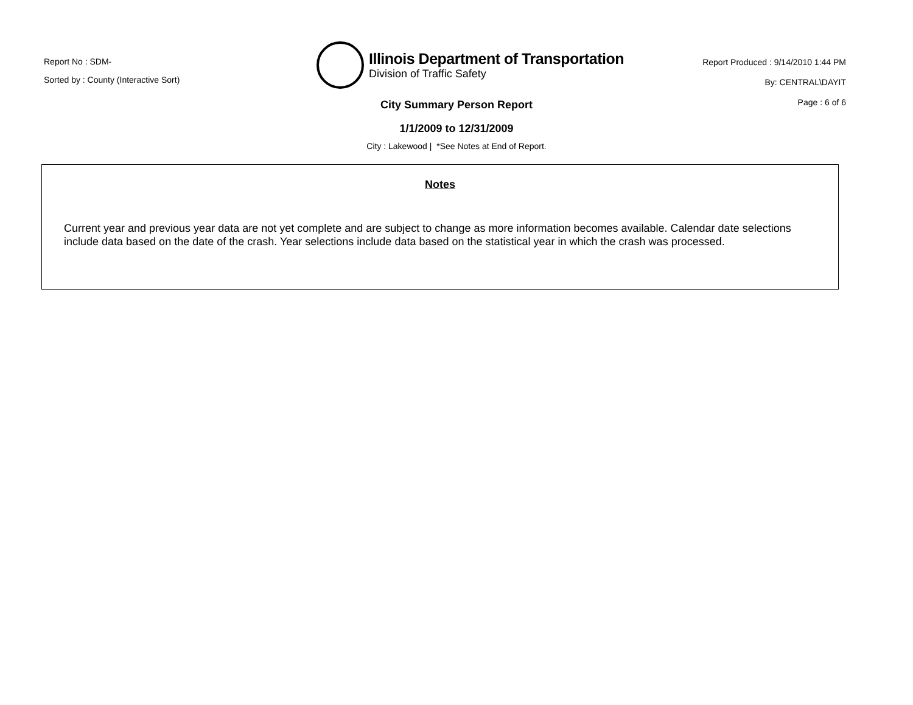Report No : SDM-
Sorted by : County (Interactive Sort)
Illinois Department of Transportation
Division of Traffic Safety
Report Produced : 9/14/2010 1:44 PM
By: CENTRAL\DAYIT
Page : 6 of 6
City Summary Person Report
1/1/2009 to 12/31/2009
City : Lakewood | *See Notes at End of Report.
Notes
Current year and previous year data are not yet complete and are subject to change as more information becomes available. Calendar date selections include data based on the date of the crash. Year selections include data based on the statistical year in which the crash was processed.